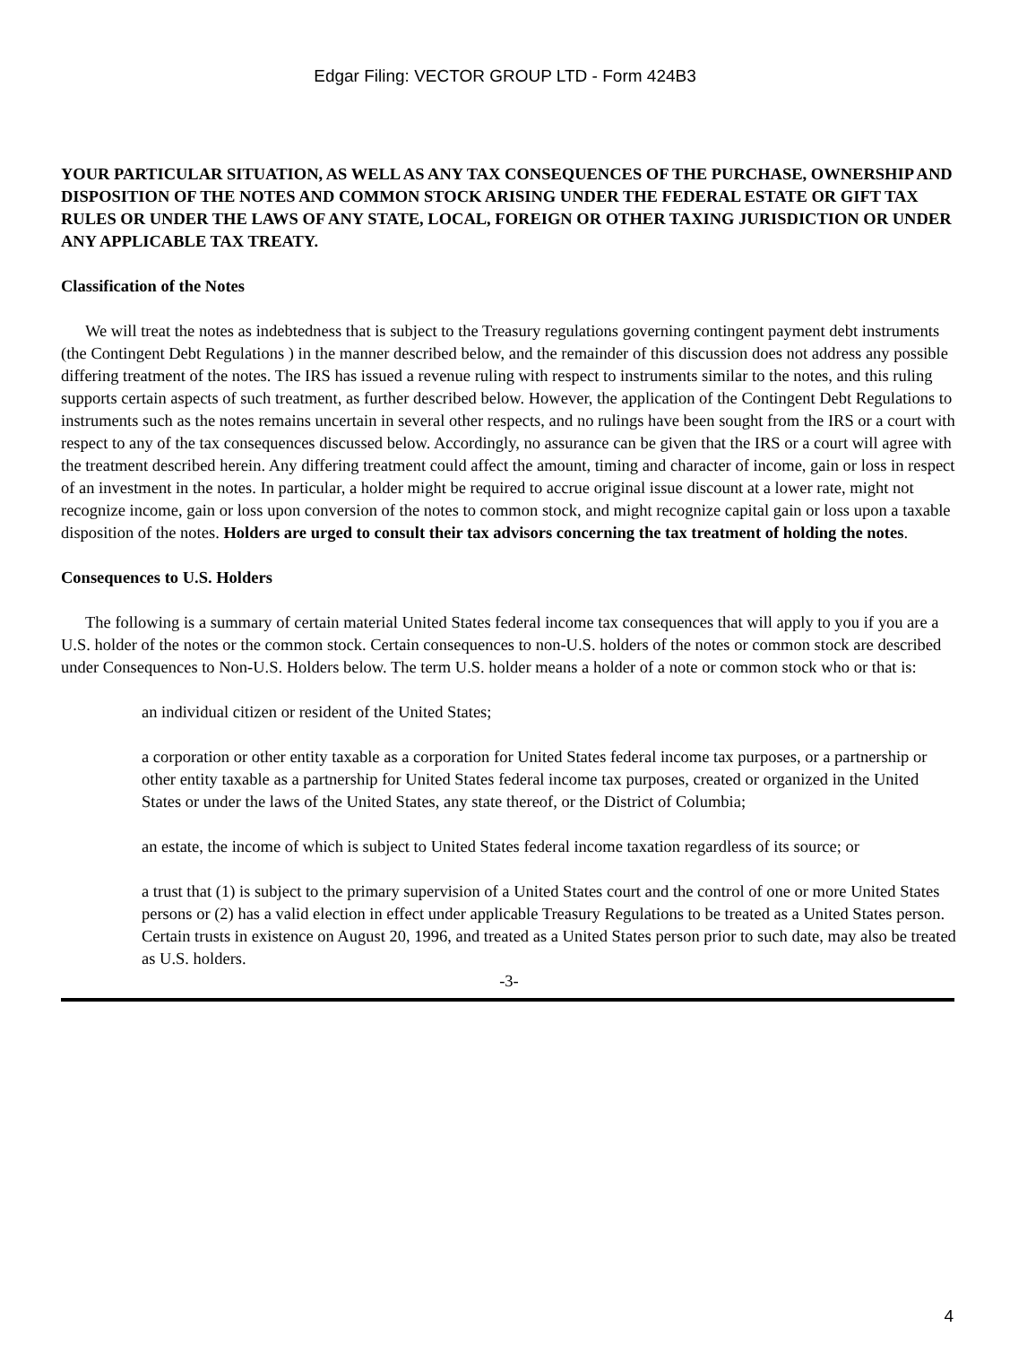Edgar Filing: VECTOR GROUP LTD - Form 424B3
YOUR PARTICULAR SITUATION, AS WELL AS ANY TAX CONSEQUENCES OF THE PURCHASE, OWNERSHIP AND DISPOSITION OF THE NOTES AND COMMON STOCK ARISING UNDER THE FEDERAL ESTATE OR GIFT TAX RULES OR UNDER THE LAWS OF ANY STATE, LOCAL, FOREIGN OR OTHER TAXING JURISDICTION OR UNDER ANY APPLICABLE TAX TREATY.
Classification of the Notes
We will treat the notes as indebtedness that is subject to the Treasury regulations governing contingent payment debt instruments (the Contingent Debt Regulations ) in the manner described below, and the remainder of this discussion does not address any possible differing treatment of the notes. The IRS has issued a revenue ruling with respect to instruments similar to the notes, and this ruling supports certain aspects of such treatment, as further described below. However, the application of the Contingent Debt Regulations to instruments such as the notes remains uncertain in several other respects, and no rulings have been sought from the IRS or a court with respect to any of the tax consequences discussed below. Accordingly, no assurance can be given that the IRS or a court will agree with the treatment described herein. Any differing treatment could affect the amount, timing and character of income, gain or loss in respect of an investment in the notes. In particular, a holder might be required to accrue original issue discount at a lower rate, might not recognize income, gain or loss upon conversion of the notes to common stock, and might recognize capital gain or loss upon a taxable disposition of the notes. Holders are urged to consult their tax advisors concerning the tax treatment of holding the notes.
Consequences to U.S. Holders
The following is a summary of certain material United States federal income tax consequences that will apply to you if you are a U.S. holder of the notes or the common stock. Certain consequences to non-U.S. holders of the notes or common stock are described under Consequences to Non-U.S. Holders below. The term U.S. holder means a holder of a note or common stock who or that is:
an individual citizen or resident of the United States;
a corporation or other entity taxable as a corporation for United States federal income tax purposes, or a partnership or other entity taxable as a partnership for United States federal income tax purposes, created or organized in the United States or under the laws of the United States, any state thereof, or the District of Columbia;
an estate, the income of which is subject to United States federal income taxation regardless of its source; or
a trust that (1) is subject to the primary supervision of a United States court and the control of one or more United States persons or (2) has a valid election in effect under applicable Treasury Regulations to be treated as a United States person. Certain trusts in existence on August 20, 1996, and treated as a United States person prior to such date, may also be treated as U.S. holders.
-3-
4